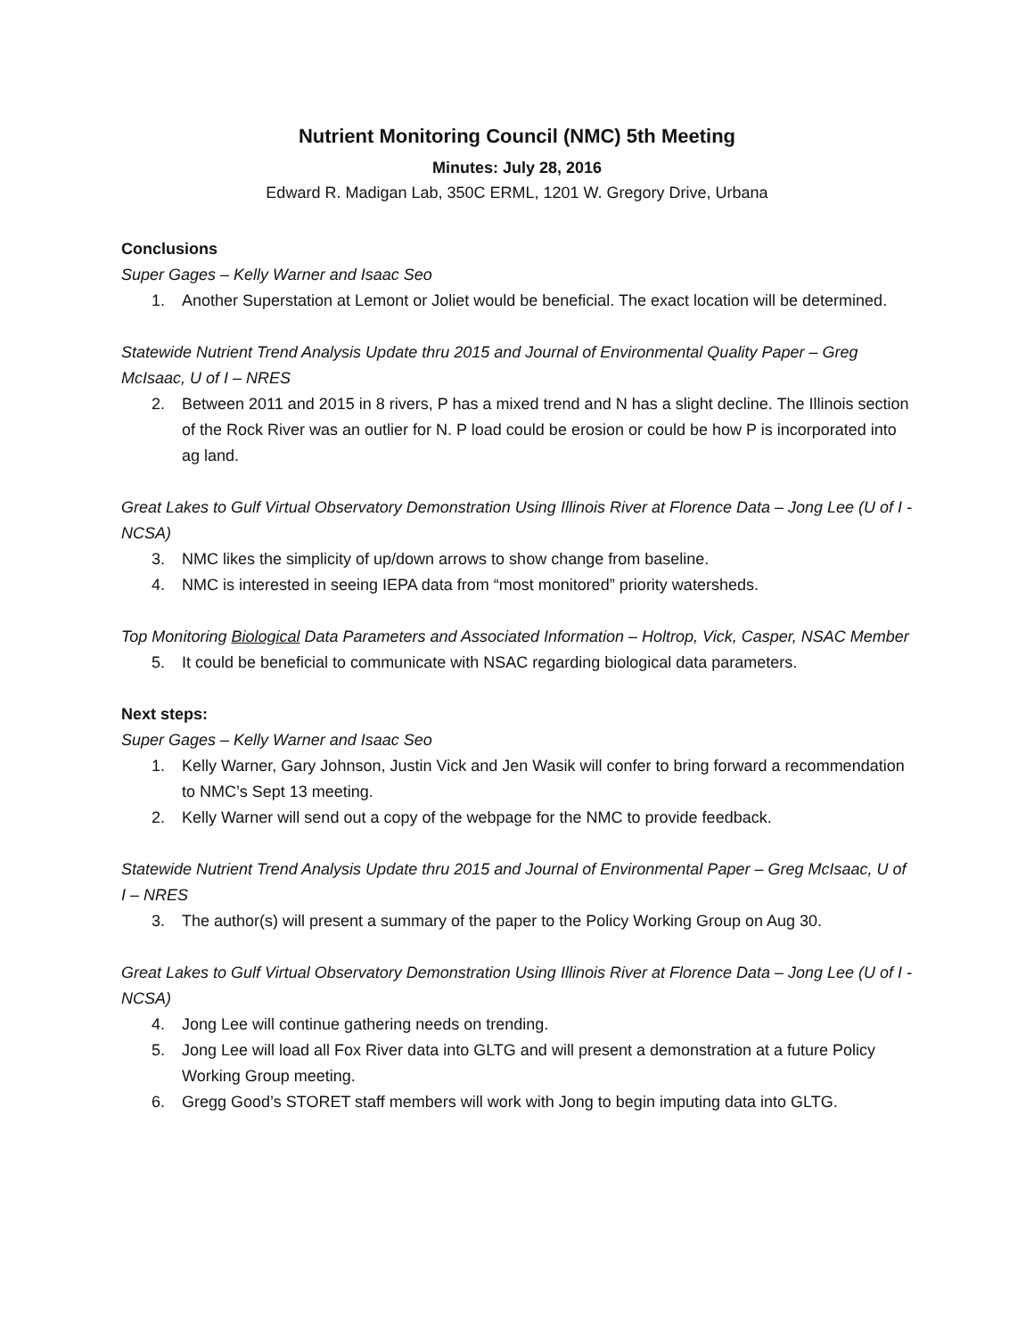Nutrient Monitoring Council (NMC) 5th Meeting
Minutes: July 28, 2016
Edward R. Madigan Lab, 350C ERML, 1201 W. Gregory Drive, Urbana
Conclusions
Super Gages – Kelly Warner and Isaac Seo
1. Another Superstation at Lemont or Joliet would be beneficial. The exact location will be determined.
Statewide Nutrient Trend Analysis Update thru 2015 and Journal of Environmental Quality Paper – Greg McIsaac, U of I – NRES
2. Between 2011 and 2015 in 8 rivers, P has a mixed trend and N has a slight decline. The Illinois section of the Rock River was an outlier for N. P load could be erosion or could be how P is incorporated into ag land.
Great Lakes to Gulf Virtual Observatory Demonstration Using Illinois River at Florence Data – Jong Lee (U of I - NCSA)
3. NMC likes the simplicity of up/down arrows to show change from baseline.
4. NMC is interested in seeing IEPA data from “most monitored” priority watersheds.
Top Monitoring Biological Data Parameters and Associated Information – Holtrop, Vick, Casper, NSAC Member
5. It could be beneficial to communicate with NSAC regarding biological data parameters.
Next steps:
Super Gages – Kelly Warner and Isaac Seo
1. Kelly Warner, Gary Johnson, Justin Vick and Jen Wasik will confer to bring forward a recommendation to NMC’s Sept 13 meeting.
2. Kelly Warner will send out a copy of the webpage for the NMC to provide feedback.
Statewide Nutrient Trend Analysis Update thru 2015 and Journal of Environmental Paper – Greg McIsaac, U of I – NRES
3. The author(s) will present a summary of the paper to the Policy Working Group on Aug 30.
Great Lakes to Gulf Virtual Observatory Demonstration Using Illinois River at Florence Data – Jong Lee (U of I - NCSA)
4. Jong Lee will continue gathering needs on trending.
5. Jong Lee will load all Fox River data into GLTG and will present a demonstration at a future Policy Working Group meeting.
6. Gregg Good’s STORET staff members will work with Jong to begin imputing data into GLTG.